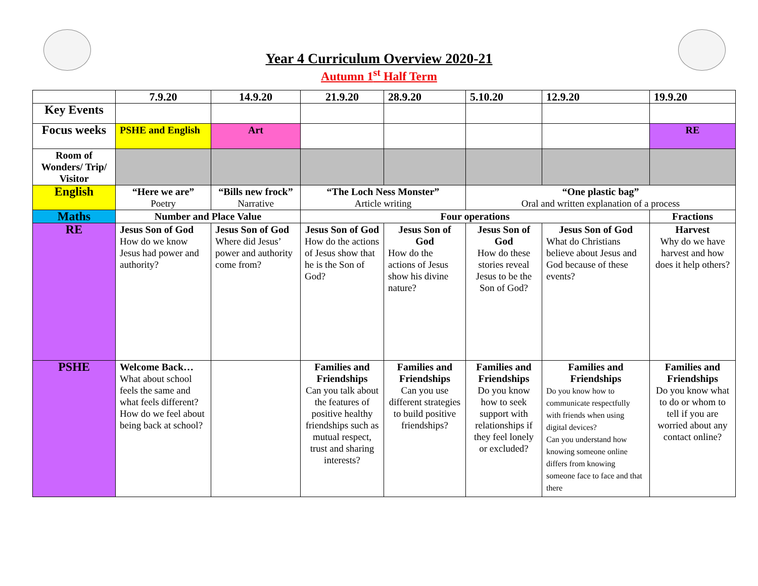Year 4 Curriculum Overview 2020-21
Autumn 1<sup>st</sup> Half Term
| | 7.9.20 | 14.9.20 | 21.9.20 | 28.9.20 | 5.10.20 | 12.9.20 | 19.9.20 |
| --- | --- | --- | --- | --- | --- | --- | --- |
| Key Events | | | | | | | |
| Focus weeks | PSHE and English | Art | | | | | RE |
| Room of Wonders/ Trip/ Visitor | | | | | | | |
| English | “Here we are” Poetry | “Bills new frock” Narrative | “The Loch Ness Monster” Article writing | | “One plastic bag” Oral and written explanation of a process | | |
| Maths | Number and Place Value | | Four operations | | | | Fractions |
| RE | Jesus Son of God How do we know Jesus had power and authority? | Jesus Son of God Where did Jesus’ power and authority come from? | Jesus Son of God How do the actions of Jesus show that he is the Son of God? | Jesus Son of God How do the actions of Jesus show his divine nature? | Jesus Son of God How do these stories reveal Jesus to be the Son of God? | Jesus Son of God What do Christians believe about Jesus and God because of these events? | Harvest Why do we have harvest and how does it help others? |
| PSHE | Welcome Back… What about school feels the same and what feels different? How do we feel about being back at school? | | Families and Friendships Can you talk about the features of positive healthy friendships such as mutual respect, trust and sharing interests? | Families and Friendships Can you use different strategies to build positive friendships? | Families and Friendships Do you know how to seek support with relationships if they feel lonely or excluded? | Families and Friendships Do you know how to communicate respectfully with friends when using digital devices? Can you understand how knowing someone online differs from knowing someone face to face and that there | Families and Friendships Do you know what to do or whom to tell if you are worried about any contact online? |